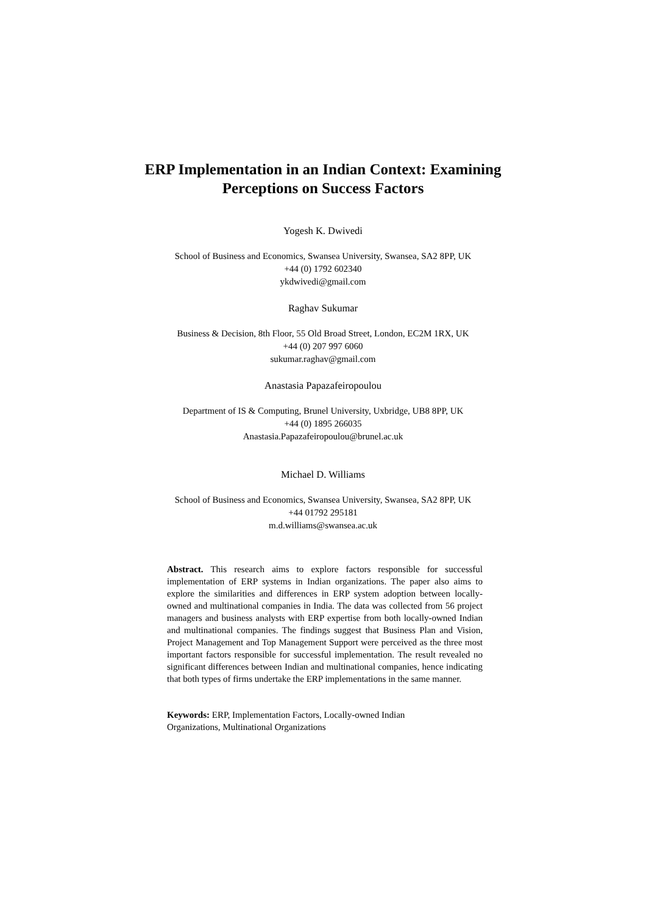ERP Implementation in an Indian Context: Examining
Perceptions on Success Factors
Yogesh K. Dwivedi
School of Business and Economics, Swansea University, Swansea, SA2 8PP, UK
+44 (0) 1792 602340
ykdwivedi@gmail.com
Raghav Sukumar
Business & Decision, 8th Floor, 55 Old Broad Street, London, EC2M 1RX, UK
+44 (0) 207 997 6060
sukumar.raghav@gmail.com
Anastasia Papazafeiropoulou
Department of IS & Computing, Brunel University, Uxbridge, UB8 8PP, UK
+44 (0) 1895 266035
Anastasia.Papazafeiropoulou@brunel.ac.uk
Michael D. Williams
School of Business and Economics, Swansea University, Swansea, SA2 8PP, UK
+44 01792 295181
m.d.williams@swansea.ac.uk
Abstract. This research aims to explore factors responsible for successful implementation of ERP systems in Indian organizations. The paper also aims to explore the similarities and differences in ERP system adoption between locally-owned and multinational companies in India. The data was collected from 56 project managers and business analysts with ERP expertise from both locally-owned Indian and multinational companies. The findings suggest that Business Plan and Vision, Project Management and Top Management Support were perceived as the three most important factors responsible for successful implementation. The result revealed no significant differences between Indian and multinational companies, hence indicating that both types of firms undertake the ERP implementations in the same manner.
Keywords: ERP, Implementation Factors, Locally-owned Indian
Organizations, Multinational Organizations